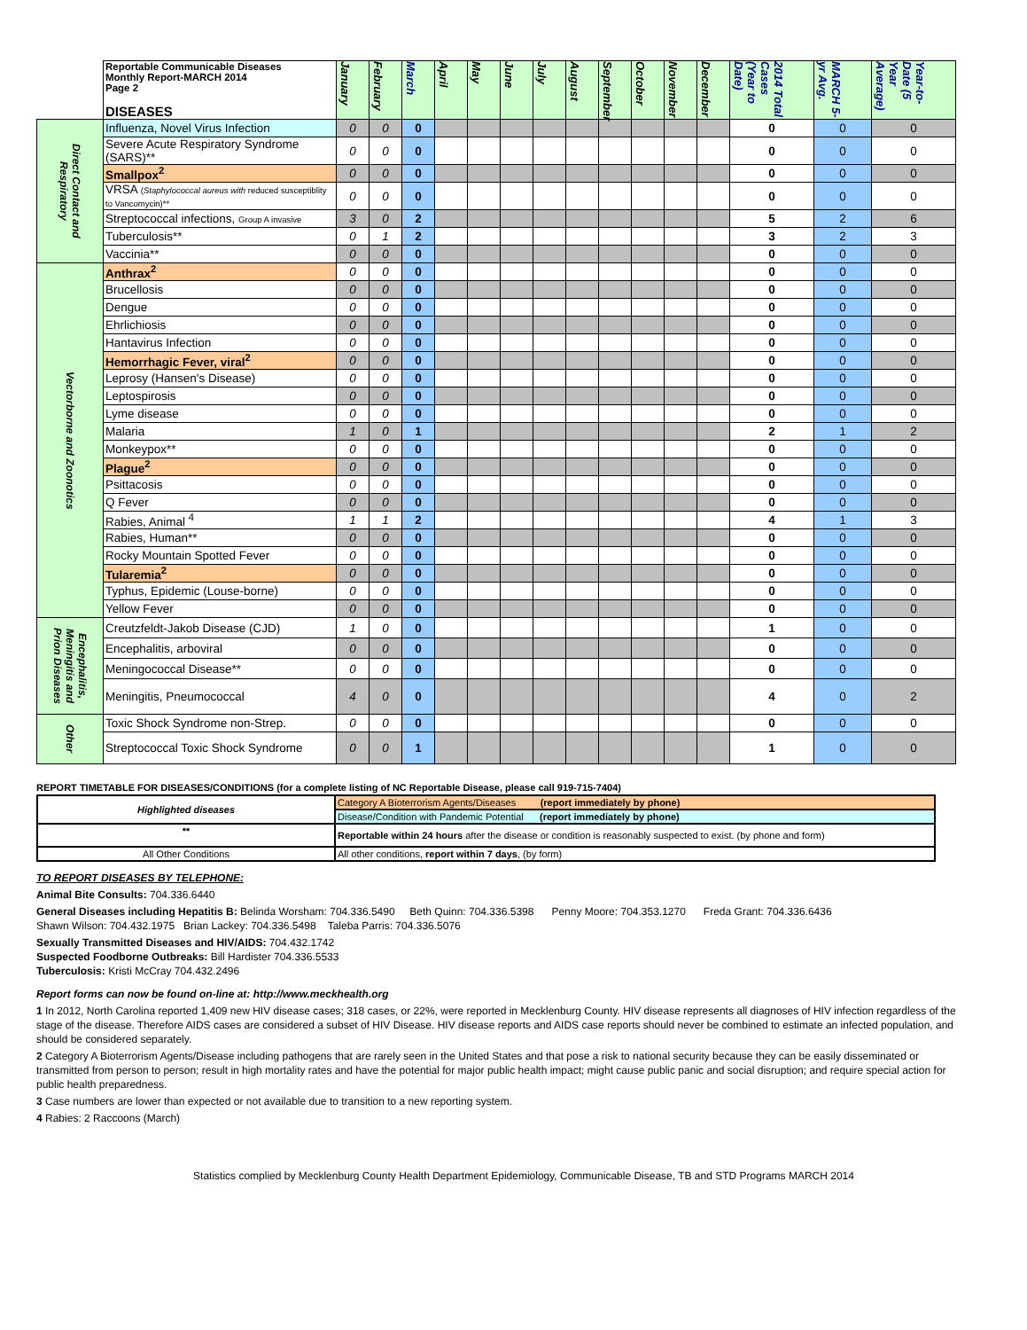| | Reportable Communicable Diseases Monthly Report-MARCH 2014 Page 2 DISEASES | January | February | March | April | May | June | July | August | September | October | November | December | 2014 Total Cases (Year to Date) | MARCH 5-yr Avg. | Year-to-Date (5 Year Average) |
| --- | --- | --- | --- | --- | --- | --- | --- | --- | --- | --- | --- | --- | --- | --- | --- | --- |
| Direct Contact and Respiratory | Influenza, Novel Virus Infection | 0 | 0 | 0 | | | | | | | | | | 0 | 0 | 0 |
| | Severe Acute Respiratory Syndrome (SARS)** | 0 | 0 | 0 | | | | | | | | | | 0 | 0 | 0 |
| | Smallpox<sup>2</sup> | 0 | 0 | 0 | | | | | | | | | | 0 | 0 | 0 |
| | VRSA ( Staphylococcal aureus with reduced susceptiblity to Vancomycin)** | 0 | 0 | 0 | | | | | | | | | | 0 | 0 | 0 |
| | Streptococcal infections, Group A invasive | 3 | 0 | 2 | | | | | | | | | | 5 | 2 | 6 |
| | Tuberculosis** | 0 | 1 | 2 | | | | | | | | | | 3 | 2 | 3 |
| | Vaccinia** | 0 | 0 | 0 | | | | | | | | | | 0 | 0 | 0 |
| Vectorborne and Zoonotics | Anthrax<sup>2</sup> | 0 | 0 | 0 | | | | | | | | | | 0 | 0 | 0 |
| | Brucellosis | 0 | 0 | 0 | | | | | | | | | | 0 | 0 | 0 |
| | Dengue | 0 | 0 | 0 | | | | | | | | | | 0 | 0 | 0 |
| | Ehrlichiosis | 0 | 0 | 0 | | | | | | | | | | 0 | 0 | 0 |
| | Hantavirus Infection | 0 | 0 | 0 | | | | | | | | | | 0 | 0 | 0 |
| | Hemorrhagic Fever, viral<sup>2</sup> | 0 | 0 | 0 | | | | | | | | | | 0 | 0 | 0 |
| | Leprosy (Hansen's Disease) | 0 | 0 | 0 | | | | | | | | | | 0 | 0 | 0 |
| | Leptospirosis | 0 | 0 | 0 | | | | | | | | | | 0 | 0 | 0 |
| | Lyme disease | 0 | 0 | 0 | | | | | | | | | | 0 | 0 | 0 |
| | Malaria | 1 | 0 | 1 | | | | | | | | | | 2 | 1 | 2 |
| | Monkeypox** | 0 | 0 | 0 | | | | | | | | | | 0 | 0 | 0 |
| | Plague<sup>2</sup> | 0 | 0 | 0 | | | | | | | | | | 0 | 0 | 0 |
| | Psittacosis | 0 | 0 | 0 | | | | | | | | | | 0 | 0 | 0 |
| | Q Fever | 0 | 0 | 0 | | | | | | | | | | 0 | 0 | 0 |
| | Rabies, Animal <sup>4</sup> | 1 | 1 | 2 | | | | | | | | | | 4 | 1 | 3 |
| | Rabies, Human** | 0 | 0 | 0 | | | | | | | | | | 0 | 0 | 0 |
| | Rocky Mountain Spotted Fever | 0 | 0 | 0 | | | | | | | | | | 0 | 0 | 0 |
| | Tularemia<sup>2</sup> | 0 | 0 | 0 | | | | | | | | | | 0 | 0 | 0 |
| | Typhus, Epidemic (Louse-borne) | 0 | 0 | 0 | | | | | | | | | | 0 | 0 | 0 |
| | Yellow Fever | 0 | 0 | 0 | | | | | | | | | | 0 | 0 | 0 |
| Encephalitis, Meningitis and Prion Diseases | Creutzfeldt-Jakob Disease (CJD) | 1 | 0 | 0 | | | | | | | | | | 1 | 0 | 0 |
| | Encephalitis, arboviral | 0 | 0 | 0 | | | | | | | | | | 0 | 0 | 0 |
| | Meningococcal Disease** | 0 | 0 | 0 | | | | | | | | | | 0 | 0 | 0 |
| | Meningitis, Pneumococcal | 4 | 0 | 0 | | | | | | | | | | 4 | 0 | 2 |
| Other | Toxic Shock Syndrome non-Strep. | 0 | 0 | 0 | | | | | | | | | | 0 | 0 | 0 |
| | Streptococcal Toxic Shock Syndrome | 0 | 0 | 1 | | | | | | | | | | 1 | 0 | 0 |
REPORT TIMETABLE FOR DISEASES/CONDITIONS (for a complete listing of NC Reportable Disease, please call 919-715-7404)
| Highlighted diseases | Category A Bioterrorism Agents/Diseases (report immediately by phone) |
| | Disease/Condition with Pandemic Potential (report immediately by phone) |
| ** | Reportable within 24 hours after the disease or condition is reasonably suspected to exist. (by phone and form) |
| All Other Conditions | All other conditions, report within 7 days , (by form) |
TO REPORT DISEASES BY TELEPHONE:
Animal Bite Consults: 704.336.6440
General Diseases including Hepatitis B: Belinda Worsham: 704.336.5490 Beth Quinn: 704.336.5398 Penny Moore: 704.353.1270 Freda Grant: 704.336.6436
Shawn Wilson: 704.432.1975 Brian Lackey: 704.336.5498 Taleba Parris: 704.336.5076
Sexually Transmitted Diseases and HIV/AIDS: 704.432.1742
Suspected Foodborne Outbreaks: Bill Hardister 704.336.5533
Tuberculosis: Kristi McCray 704.432.2496
Report forms can now be found on-line at: http://www.meckhealth.org
1 In 2012, North Carolina reported 1,409 new HIV disease cases; 318 cases, or 22%, were reported in Mecklenburg County. HIV disease represents all diagnoses of HIV infection regardless of the stage of the disease. Therefore AIDS cases are considered a subset of HIV Disease. HIV disease reports and AIDS case reports should never be combined to estimate an infected population, and should be considered separately.
2 Category A Bioterrorism Agents/Disease including pathogens that are rarely seen in the United States and that pose a risk to national security because they can be easily disseminated or transmitted from person to person; result in high mortality rates and have the potential for major public health impact; might cause public panic and social disruption; and require special action for public health preparedness.
3 Case numbers are lower than expected or not available due to transition to a new reporting system.
4 Rabies: 2 Raccoons (March)
Statistics complied by Mecklenburg County Health Department Epidemiology, Communicable Disease, TB and STD Programs MARCH 2014